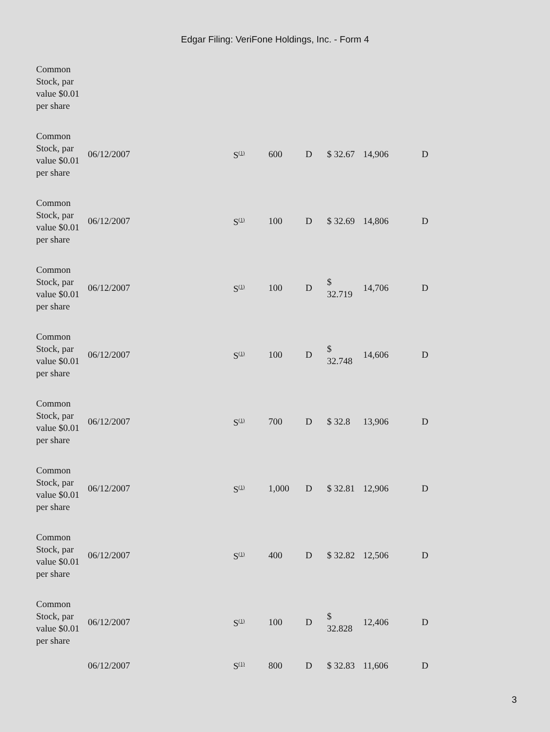Edgar Filing: VeriFone Holdings, Inc. - Form 4
| Common Stock, par value $0.01 per share | | | | | | | |
| Common Stock, par value $0.01 per share | 06/12/2007 | S<sup>(1)</sup> | 600 | D | $ 32.67 | 14,906 | D |
| Common Stock, par value $0.01 per share | 06/12/2007 | S<sup>(1)</sup> | 100 | D | $ 32.69 | 14,806 | D |
| Common Stock, par value $0.01 per share | 06/12/2007 | S<sup>(1)</sup> | 100 | D | $ 32.719 | 14,706 | D |
| Common Stock, par value $0.01 per share | 06/12/2007 | S<sup>(1)</sup> | 100 | D | $ 32.748 | 14,606 | D |
| Common Stock, par value $0.01 per share | 06/12/2007 | S<sup>(1)</sup> | 700 | D | $ 32.8 | 13,906 | D |
| Common Stock, par value $0.01 per share | 06/12/2007 | S<sup>(1)</sup> | 1,000 | D | $ 32.81 | 12,906 | D |
| Common Stock, par value $0.01 per share | 06/12/2007 | S<sup>(1)</sup> | 400 | D | $ 32.82 | 12,506 | D |
| Common Stock, par value $0.01 per share | 06/12/2007 | S<sup>(1)</sup> | 100 | D | $ 32.828 | 12,406 | D |
| | 06/12/2007 | S<sup>(1)</sup> | 800 | D | $ 32.83 | 11,606 | D |
3